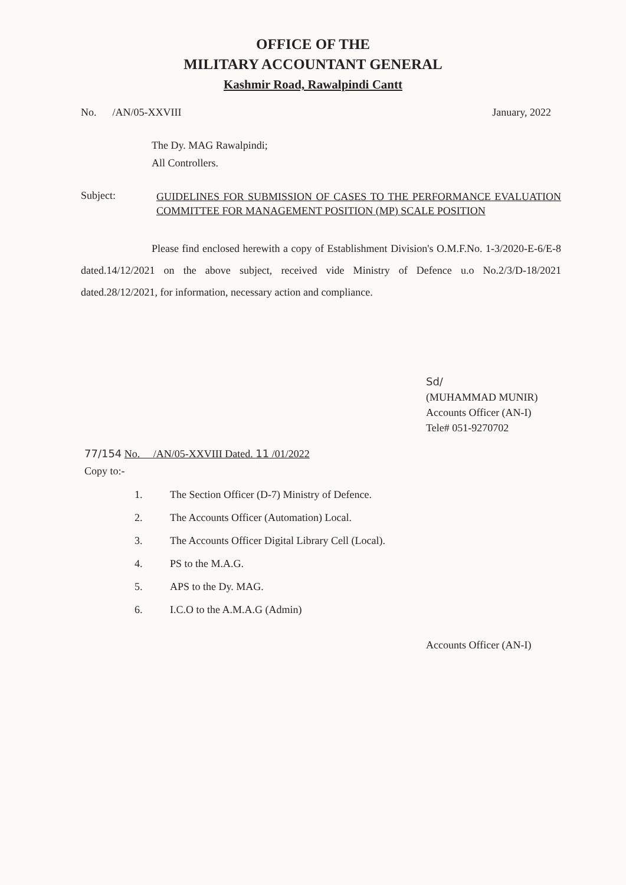OFFICE OF THE
MILITARY ACCOUNTANT GENERAL
Kashmir Road, Rawalpindi Cantt
No. /AN/05-XXVIII January, 2022
The Dy. MAG Rawalpindi;
All Controllers.
Subject:
GUIDELINES FOR SUBMISSION OF CASES TO THE PERFORMANCE EVALUATION COMMITTEE FOR MANAGEMENT POSITION (MP) SCALE POSITION
Please find enclosed herewith a copy of Establishment Division's O.M.F.No. 1-3/2020-E-6/E-8 dated.14/12/2021 on the above subject, received vide Ministry of Defence u.o No.2/3/D-18/2021 dated.28/12/2021, for information, necessary action and compliance.
Sd/
(MUHAMMAD MUNIR)
Accounts Officer (AN-I)
Tele# 051-9270702
77/154 No. /AN/05-XXVIII Dated. 11 /01/2022
Copy to:-
1. The Section Officer (D-7) Ministry of Defence.
2. The Accounts Officer (Automation) Local.
3. The Accounts Officer Digital Library Cell (Local).
4. PS to the M.A.G.
5. APS to the Dy. MAG.
6. I.C.O to the A.M.A.G (Admin)
Accounts Officer (AN-I)